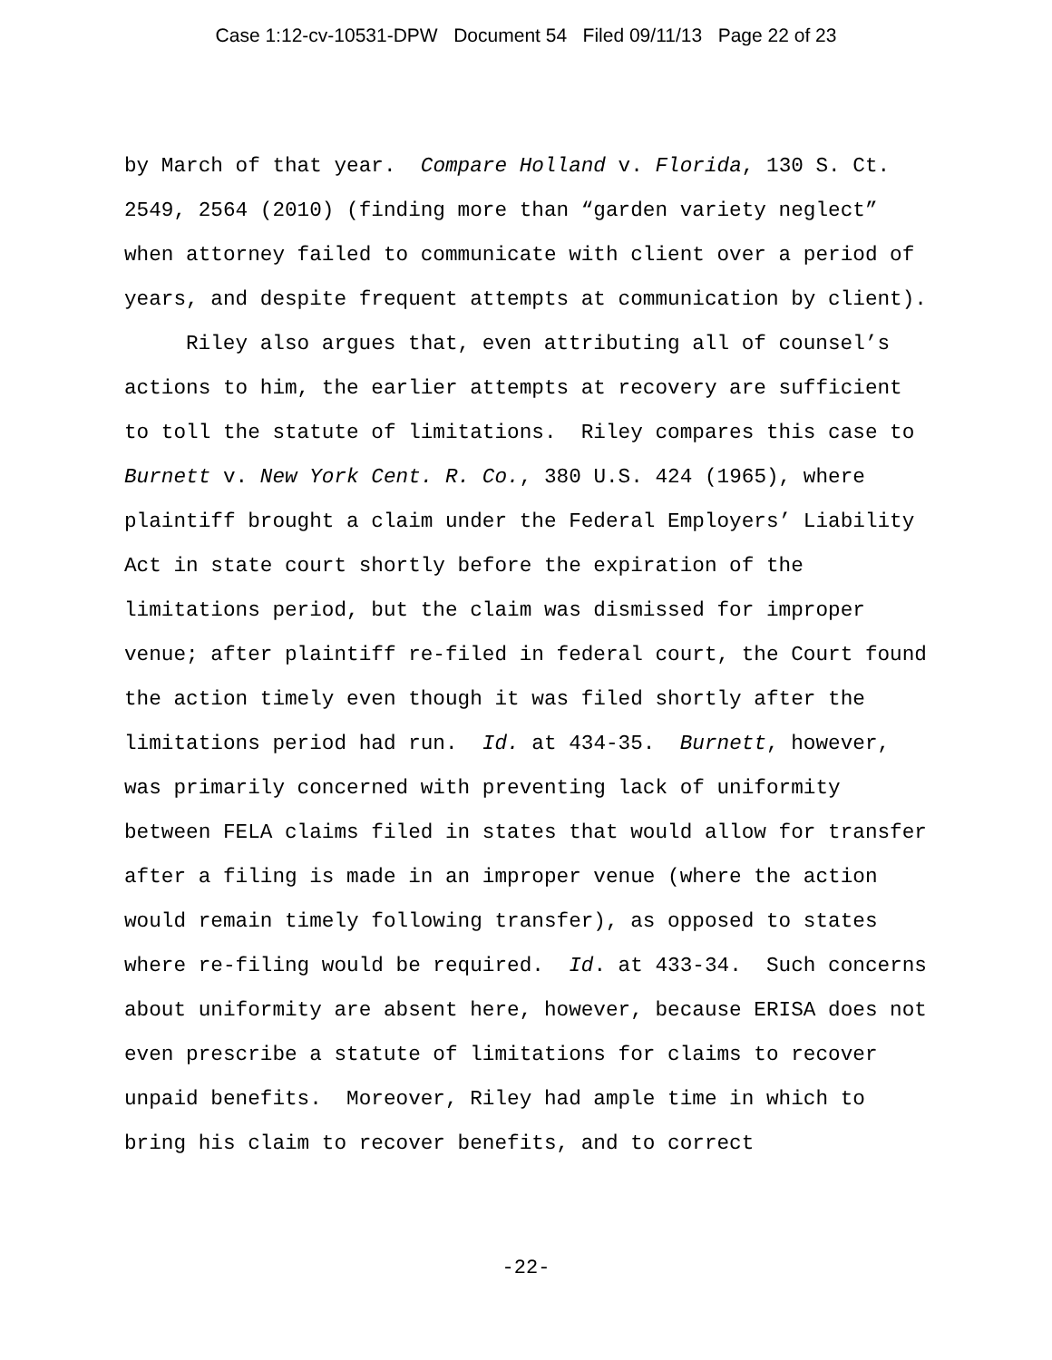Case 1:12-cv-10531-DPW Document 54 Filed 09/11/13 Page 22 of 23
by March of that year. Compare Holland v. Florida, 130 S. Ct.
2549, 2564 (2010) (finding more than “garden variety neglect”
when attorney failed to communicate with client over a period of
years, and despite frequent attempts at communication by client).
Riley also argues that, even attributing all of counsel’s
actions to him, the earlier attempts at recovery are sufficient
to toll the statute of limitations. Riley compares this case to
Burnett v. New York Cent. R. Co., 380 U.S. 424 (1965), where
plaintiff brought a claim under the Federal Employers’ Liability
Act in state court shortly before the expiration of the
limitations period, but the claim was dismissed for improper
venue; after plaintiff re-filed in federal court, the Court found
the action timely even though it was filed shortly after the
limitations period had run. Id. at 434-35. Burnett, however,
was primarily concerned with preventing lack of uniformity
between FELA claims filed in states that would allow for transfer
after a filing is made in an improper venue (where the action
would remain timely following transfer), as opposed to states
where re-filing would be required. Id. at 433-34. Such concerns
about uniformity are absent here, however, because ERISA does not
even prescribe a statute of limitations for claims to recover
unpaid benefits. Moreover, Riley had ample time in which to
bring his claim to recover benefits, and to correct
-22-